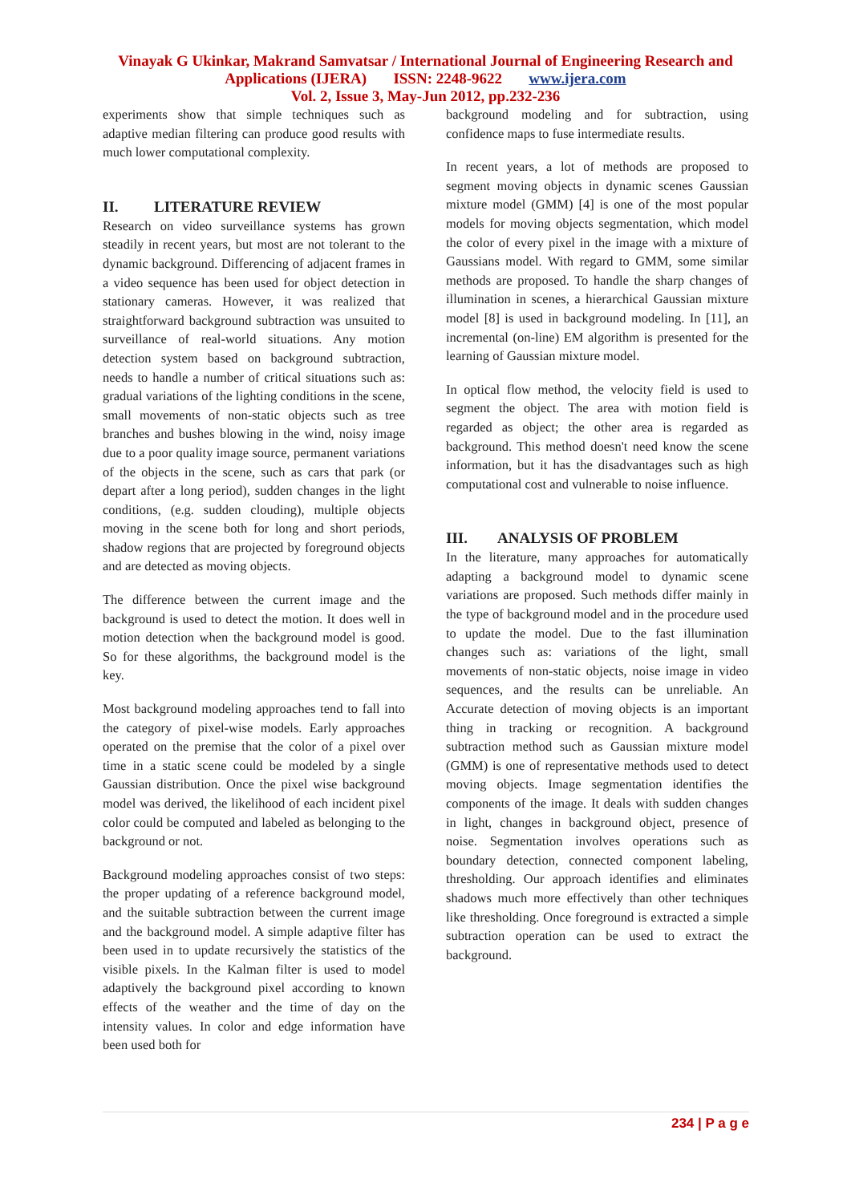Vinayak G Ukinkar, Makrand Samvatsar / International Journal of Engineering Research and
Applications (IJERA) ISSN: 2248-9622 www.ijera.com
Vol. 2, Issue 3, May-Jun 2012, pp.232-236
experiments show that simple techniques such as adaptive median filtering can produce good results with much lower computational complexity.
II. LITERATURE REVIEW
Research on video surveillance systems has grown steadily in recent years, but most are not tolerant to the dynamic background. Differencing of adjacent frames in a video sequence has been used for object detection in stationary cameras. However, it was realized that straightforward background subtraction was unsuited to surveillance of real-world situations. Any motion detection system based on background subtraction, needs to handle a number of critical situations such as: gradual variations of the lighting conditions in the scene, small movements of non-static objects such as tree branches and bushes blowing in the wind, noisy image due to a poor quality image source, permanent variations of the objects in the scene, such as cars that park (or depart after a long period), sudden changes in the light conditions, (e.g. sudden clouding), multiple objects moving in the scene both for long and short periods, shadow regions that are projected by foreground objects and are detected as moving objects.
The difference between the current image and the background is used to detect the motion. It does well in motion detection when the background model is good. So for these algorithms, the background model is the key.
Most background modeling approaches tend to fall into the category of pixel-wise models. Early approaches operated on the premise that the color of a pixel over time in a static scene could be modeled by a single Gaussian distribution. Once the pixel wise background model was derived, the likelihood of each incident pixel color could be computed and labeled as belonging to the background or not.
Background modeling approaches consist of two steps: the proper updating of a reference background model, and the suitable subtraction between the current image and the background model. A simple adaptive filter has been used in to update recursively the statistics of the visible pixels. In the Kalman filter is used to model adaptively the background pixel according to known effects of the weather and the time of day on the intensity values. In color and edge information have been used both for
background modeling and for subtraction, using confidence maps to fuse intermediate results.
In recent years, a lot of methods are proposed to segment moving objects in dynamic scenes Gaussian mixture model (GMM) [4] is one of the most popular models for moving objects segmentation, which model the color of every pixel in the image with a mixture of Gaussians model. With regard to GMM, some similar methods are proposed. To handle the sharp changes of illumination in scenes, a hierarchical Gaussian mixture model [8] is used in background modeling. In [11], an incremental (on-line) EM algorithm is presented for the learning of Gaussian mixture model.
In optical flow method, the velocity field is used to segment the object. The area with motion field is regarded as object; the other area is regarded as background. This method doesn't need know the scene information, but it has the disadvantages such as high computational cost and vulnerable to noise influence.
III. ANALYSIS OF PROBLEM
In the literature, many approaches for automatically adapting a background model to dynamic scene variations are proposed. Such methods differ mainly in the type of background model and in the procedure used to update the model. Due to the fast illumination changes such as: variations of the light, small movements of non-static objects, noise image in video sequences, and the results can be unreliable. An Accurate detection of moving objects is an important thing in tracking or recognition. A background subtraction method such as Gaussian mixture model (GMM) is one of representative methods used to detect moving objects. Image segmentation identifies the components of the image. It deals with sudden changes in light, changes in background object, presence of noise. Segmentation involves operations such as boundary detection, connected component labeling, thresholding. Our approach identifies and eliminates shadows much more effectively than other techniques like thresholding. Once foreground is extracted a simple subtraction operation can be used to extract the background.
234 | P a g e